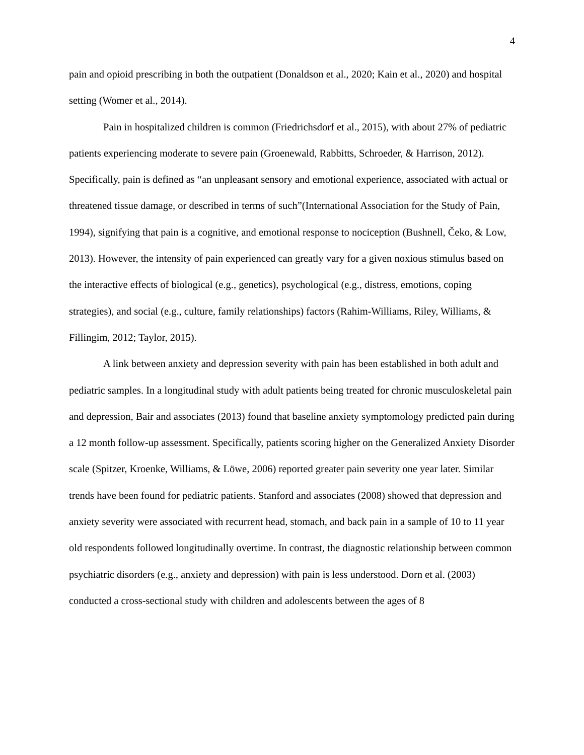4
pain and opioid prescribing in both the outpatient (Donaldson et al., 2020; Kain et al., 2020) and hospital setting (Womer et al., 2014).
Pain in hospitalized children is common (Friedrichsdorf et al., 2015), with about 27% of pediatric patients experiencing moderate to severe pain (Groenewald, Rabbitts, Schroeder, & Harrison, 2012). Specifically, pain is defined as “an unpleasant sensory and emotional experience, associated with actual or threatened tissue damage, or described in terms of such”(International Association for the Study of Pain, 1994), signifying that pain is a cognitive, and emotional response to nociception (Bushnell, Čeko, & Low, 2013). However, the intensity of pain experienced can greatly vary for a given noxious stimulus based on the interactive effects of biological (e.g., genetics), psychological (e.g., distress, emotions, coping strategies), and social (e.g., culture, family relationships) factors (Rahim-Williams, Riley, Williams, & Fillingim, 2012; Taylor, 2015).
A link between anxiety and depression severity with pain has been established in both adult and pediatric samples. In a longitudinal study with adult patients being treated for chronic musculoskeletal pain and depression, Bair and associates (2013) found that baseline anxiety symptomology predicted pain during a 12 month follow-up assessment. Specifically, patients scoring higher on the Generalized Anxiety Disorder scale (Spitzer, Kroenke, Williams, & Löwe, 2006) reported greater pain severity one year later. Similar trends have been found for pediatric patients. Stanford and associates (2008) showed that depression and anxiety severity were associated with recurrent head, stomach, and back pain in a sample of 10 to 11 year old respondents followed longitudinally overtime. In contrast, the diagnostic relationship between common psychiatric disorders (e.g., anxiety and depression) with pain is less understood. Dorn et al. (2003) conducted a cross-sectional study with children and adolescents between the ages of 8